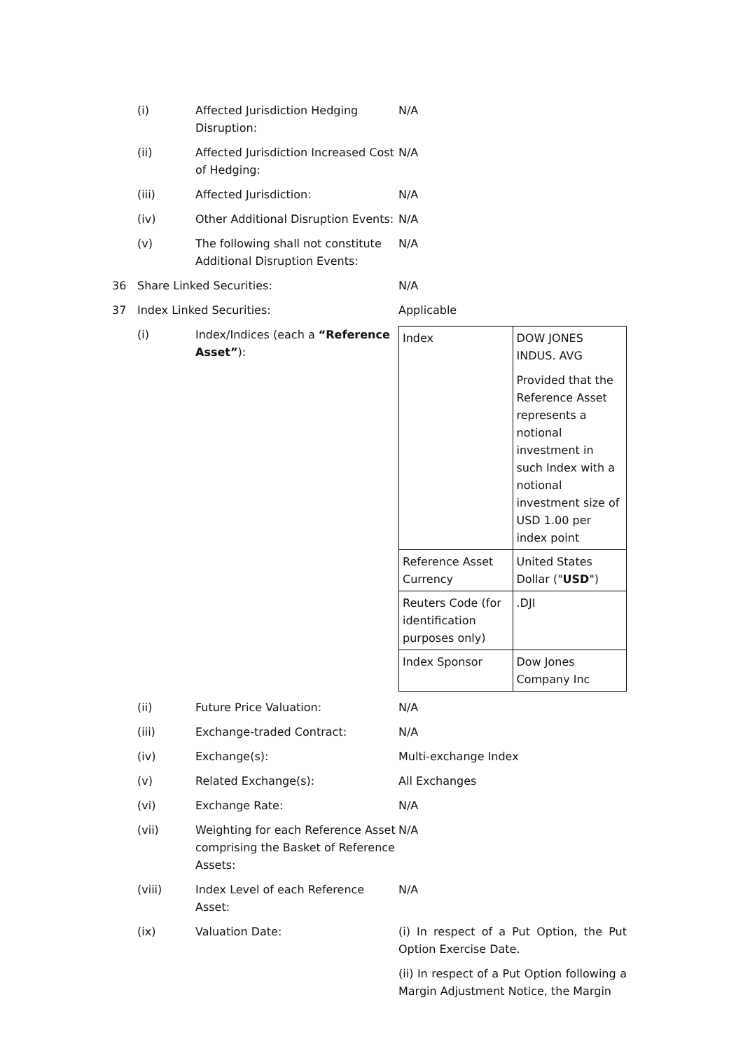(i) Affected Jurisdiction Hedging Disruption:
N/A
(ii) Affected Jurisdiction Increased Cost of Hedging:
N/A
(iii) Affected Jurisdiction: N/A
(iv) Other Additional Disruption Events:
N/A
(v) The following shall not constitute Additional Disruption Events:
N/A
36 Share Linked Securities: N/A
37 Index Linked Securities: Applicable
(i) Index/Indices (each a “Reference Asset”):
| Index | DOW JONES INDUS. AVG Provided that the Reference Asset represents a notional investment in such Index with a notional investment size of USD 1.00 per index point |
| Reference Asset Currency | United States Dollar (" USD ") |
| Reuters Code (for identification purposes only) | .DJI |
| Index Sponsor | Dow Jones Company Inc |
(ii) Future Price Valuation: N/A
(iii) Exchange-traded Contract: N/A
(iv) Exchange(s): Multi-exchange Index
(v) Related Exchange(s): All Exchanges
(vi) Exchange Rate: N/A
(vii) Weighting for each Reference Asset comprising the Basket of Reference Assets:
N/A
(viii) Index Level of each Reference Asset:
N/A
(ix) Valuation Date: (i) In respect of a Put Option, the Put Option Exercise Date.
(ii) In respect of a Put Option following a Margin Adjustment Notice, the Margin